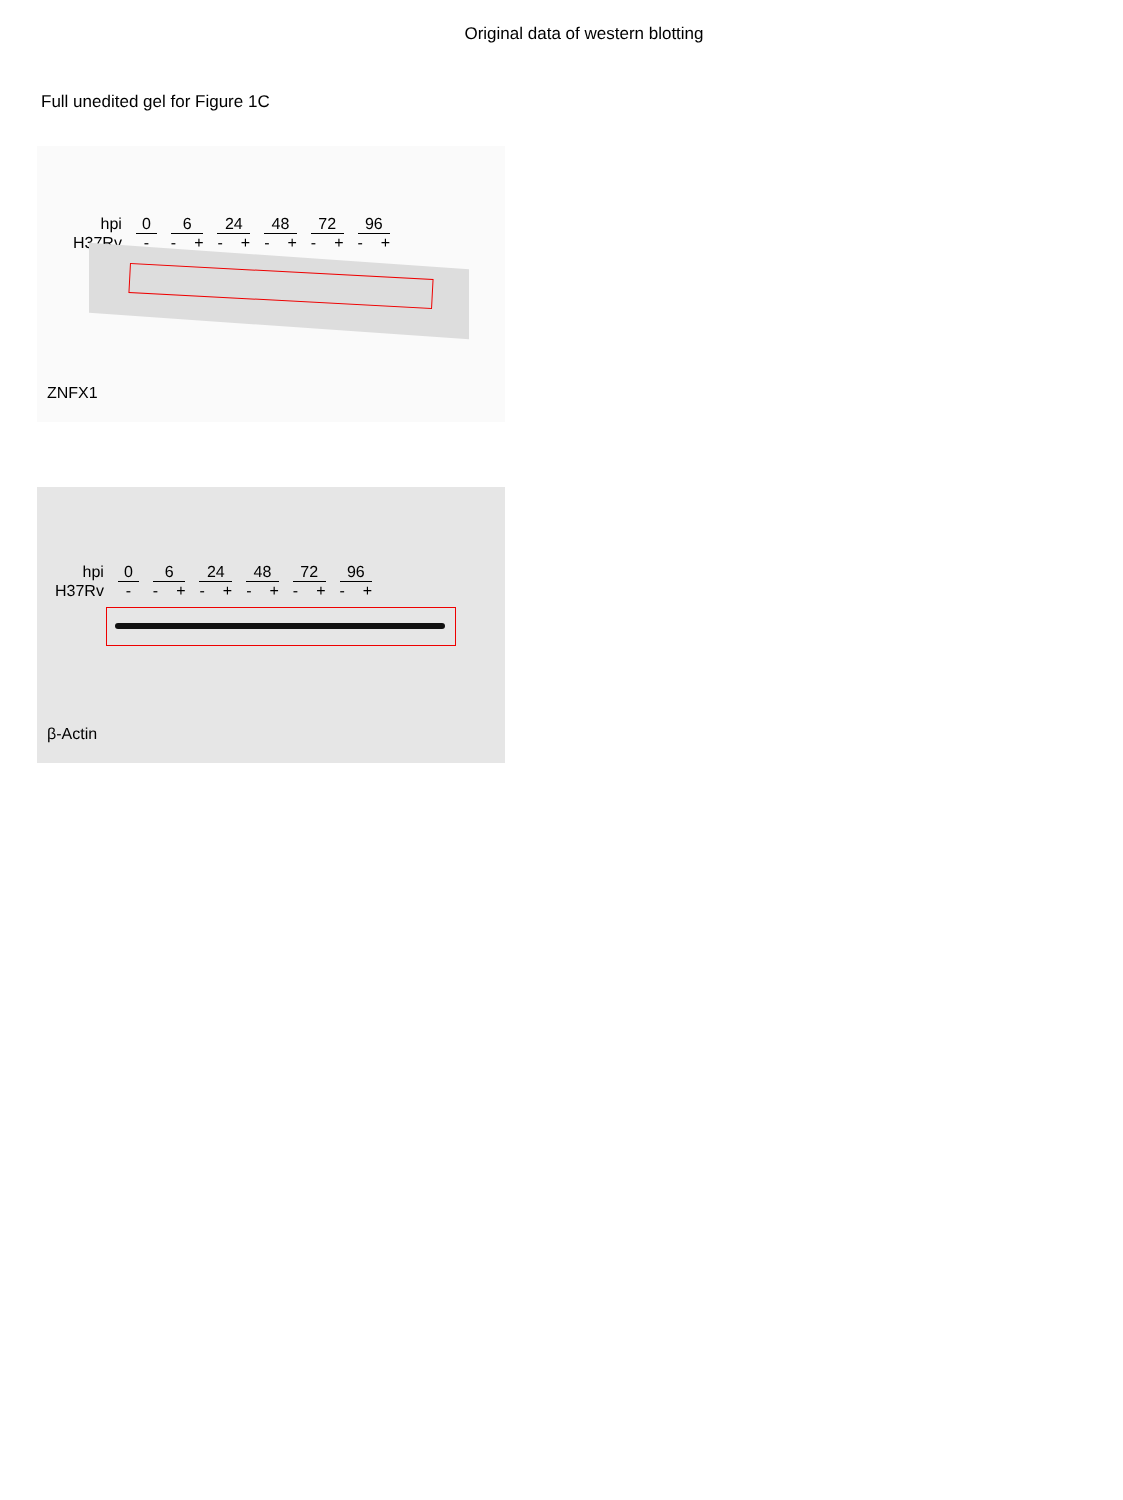Original data of western blotting
Full unedited gel for Figure 1C
hpi
H37Rv
0
-
6
- +
24
- +
48
- +
72
- +
96
- +
ZNFX1
hpi
H37Rv
0
-
6
- +
24
- +
48
- +
72
- +
96
- +
β-Actin